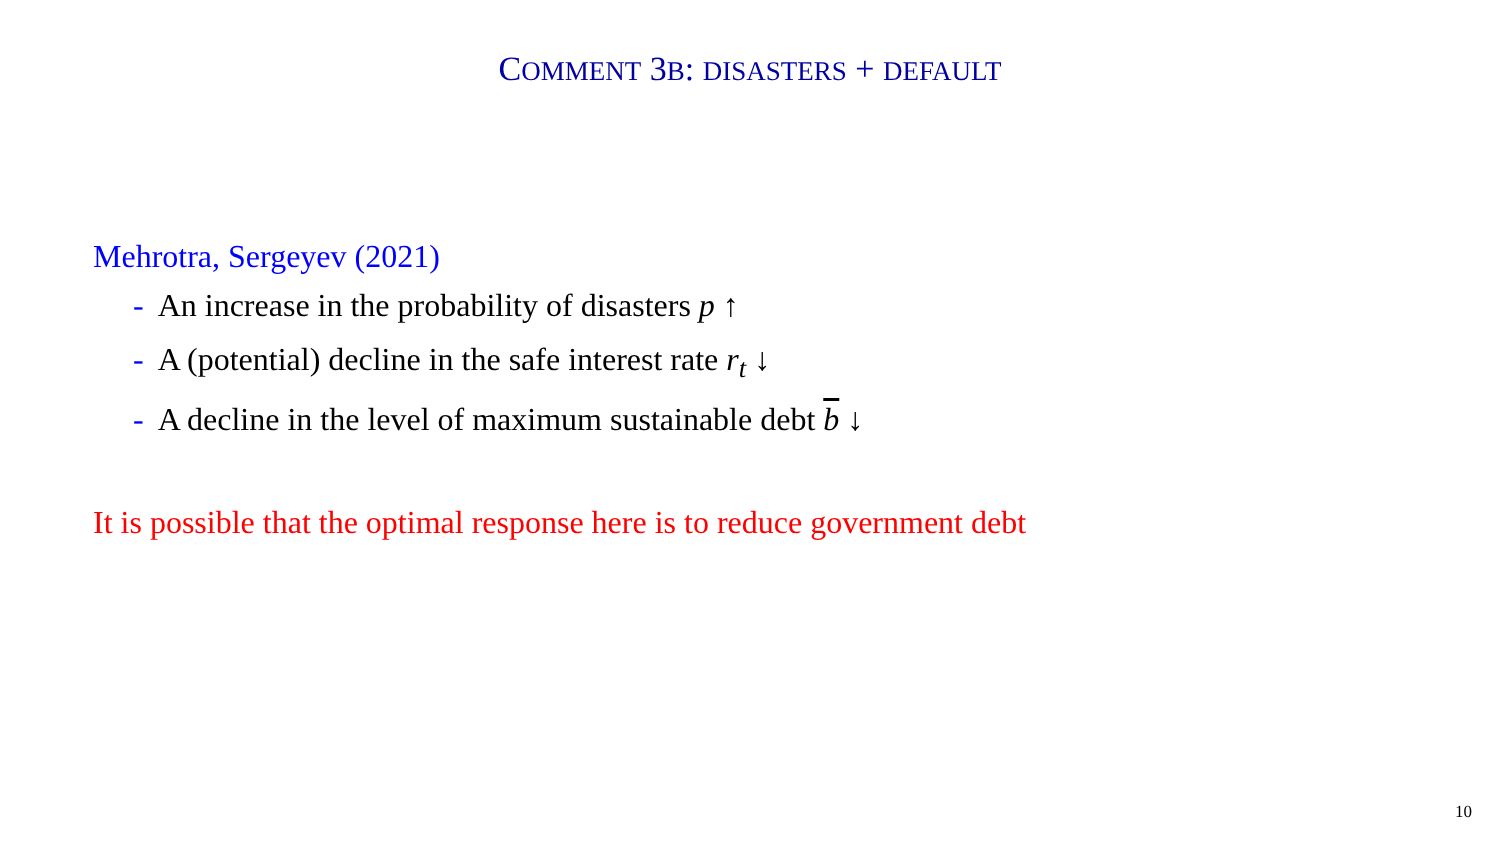COMMENT 3B: DISASTERS + DEFAULT
Mehrotra, Sergeyev (2021)
- An increase in the probability of disasters p ↑
- A (potential) decline in the safe interest rate r<sub>t</sub> ↓
- A decline in the level of maximum sustainable debt b ↓
It is possible that the optimal response here is to reduce government debt
10